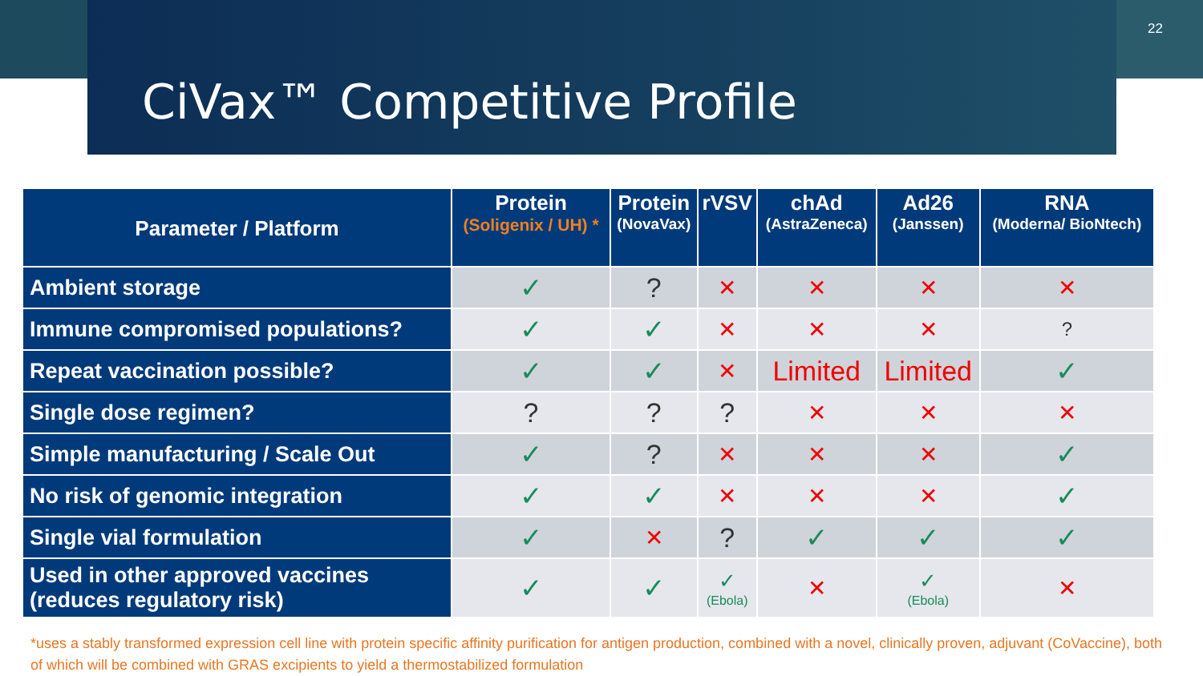CiVax™ Competitive Profile
22
| Parameter / Platform | Protein (Soligenix / UH) * | Protein (NovaVax) | rVSV | chAd (AstraZeneca) | Ad26 (Janssen) | RNA (Moderna/ BioNtech) |
| --- | --- | --- | --- | --- | --- | --- |
| Ambient storage | ✓ | ? | ✕ | ✕ | ✕ | ✕ |
| Immune compromised populations? | ✓ | ✓ | ✕ | ✕ | ✕ | ? |
| Repeat vaccination possible? | ✓ | ✓ | ✕ | Limited | Limited | ✓ |
| Single dose regimen? | ? | ? | ? | ✕ | ✕ | ✕ |
| Simple manufacturing / Scale Out | ✓ | ? | ✕ | ✕ | ✕ | ✓ |
| No risk of genomic integration | ✓ | ✓ | ✕ | ✕ | ✕ | ✓ |
| Single vial formulation | ✓ | ✕ | ? | ✓ | ✓ | ✓ |
| Used in other approved vaccines (reduces regulatory risk) | ✓ | ✓ | ✓ (Ebola) | ✕ | ✓ (Ebola) | ✕ |
*uses a stably transformed expression cell line with protein specific affinity purification for antigen production, combined with a novel, clinically proven, adjuvant (CoVaccine), both of which will be combined with GRAS excipients to yield a thermostabilized formulation